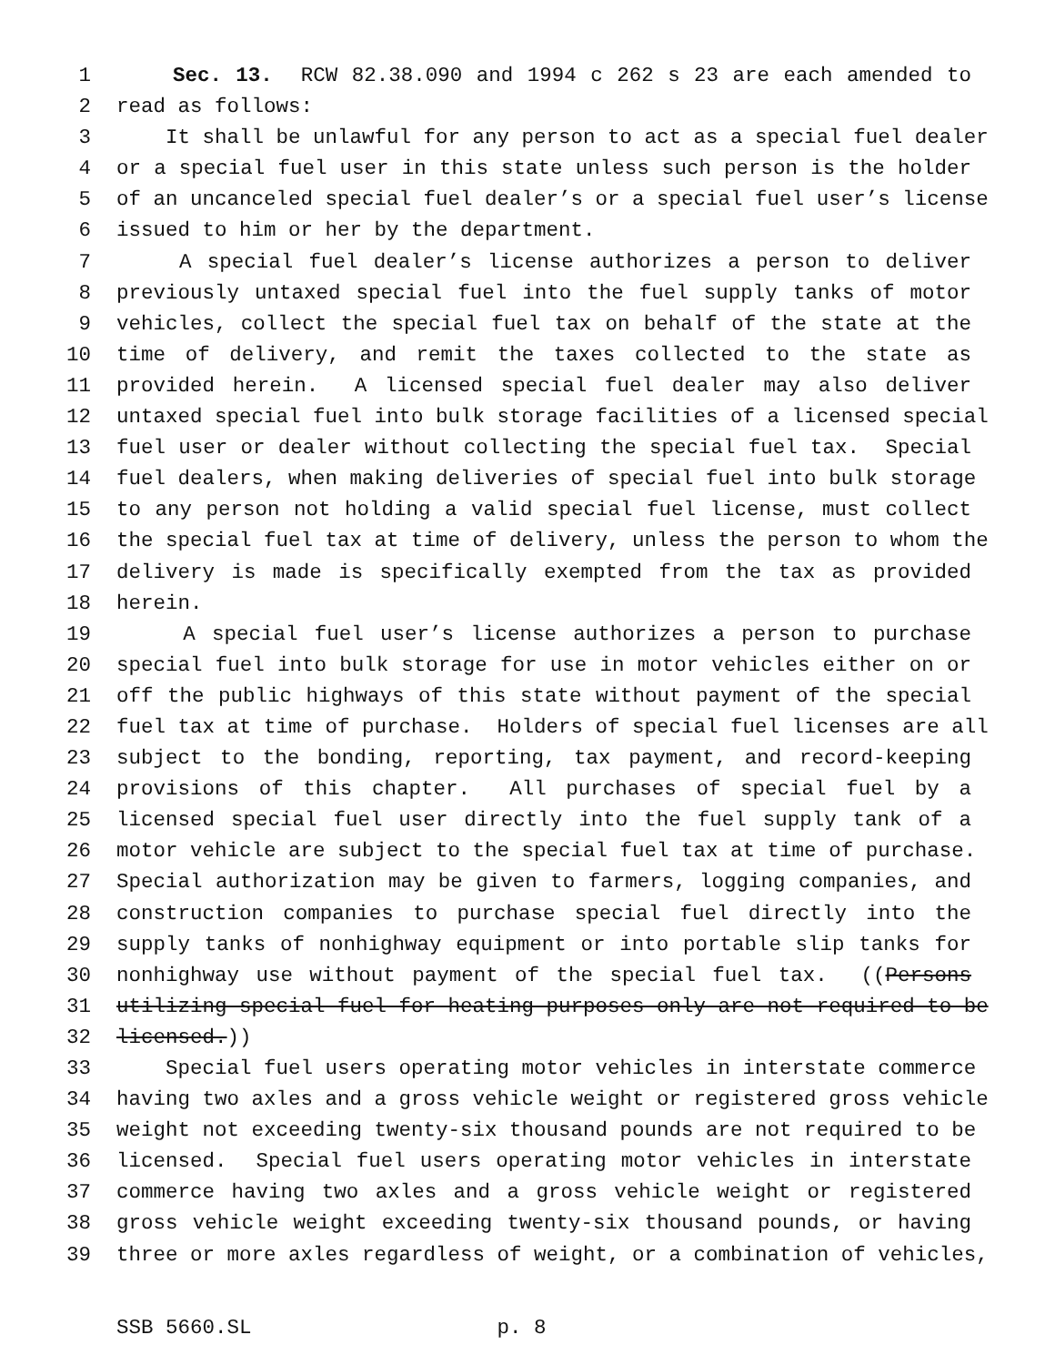1 Sec. 13. RCW 82.38.090 and 1994 c 262 s 23 are each amended to
2 read as follows:
3 It shall be unlawful for any person to act as a special fuel dealer
4 or a special fuel user in this state unless such person is the holder
5 of an uncanceled special fuel dealer’s or a special fuel user’s license
6 issued to him or her by the department.
7 A special fuel dealer’s license authorizes a person to deliver
8 previously untaxed special fuel into the fuel supply tanks of motor
9 vehicles, collect the special fuel tax on behalf of the state at the
10 time of delivery, and remit the taxes collected to the state as
11 provided herein. A licensed special fuel dealer may also deliver
12 untaxed special fuel into bulk storage facilities of a licensed special
13 fuel user or dealer without collecting the special fuel tax. Special
14 fuel dealers, when making deliveries of special fuel into bulk storage
15 to any person not holding a valid special fuel license, must collect
16 the special fuel tax at time of delivery, unless the person to whom the
17 delivery is made is specifically exempted from the tax as provided
18 herein.
19 A special fuel user’s license authorizes a person to purchase
20 special fuel into bulk storage for use in motor vehicles either on or
21 off the public highways of this state without payment of the special
22 fuel tax at time of purchase. Holders of special fuel licenses are all
23 subject to the bonding, reporting, tax payment, and record-keeping
24 provisions of this chapter. All purchases of special fuel by a
25 licensed special fuel user directly into the fuel supply tank of a
26 motor vehicle are subject to the special fuel tax at time of purchase.
27 Special authorization may be given to farmers, logging companies, and
28 construction companies to purchase special fuel directly into the
29 supply tanks of nonhighway equipment or into portable slip tanks for
30 nonhighway use without payment of the special fuel tax. ((Persons
31 utilizing special fuel for heating purposes only are not required to be
32 licensed.))
33 Special fuel users operating motor vehicles in interstate commerce
34 having two axles and a gross vehicle weight or registered gross vehicle
35 weight not exceeding twenty-six thousand pounds are not required to be
36 licensed. Special fuel users operating motor vehicles in interstate
37 commerce having two axles and a gross vehicle weight or registered
38 gross vehicle weight exceeding twenty-six thousand pounds, or having
39 three or more axles regardless of weight, or a combination of vehicles,
SSB 5660.SL p. 8